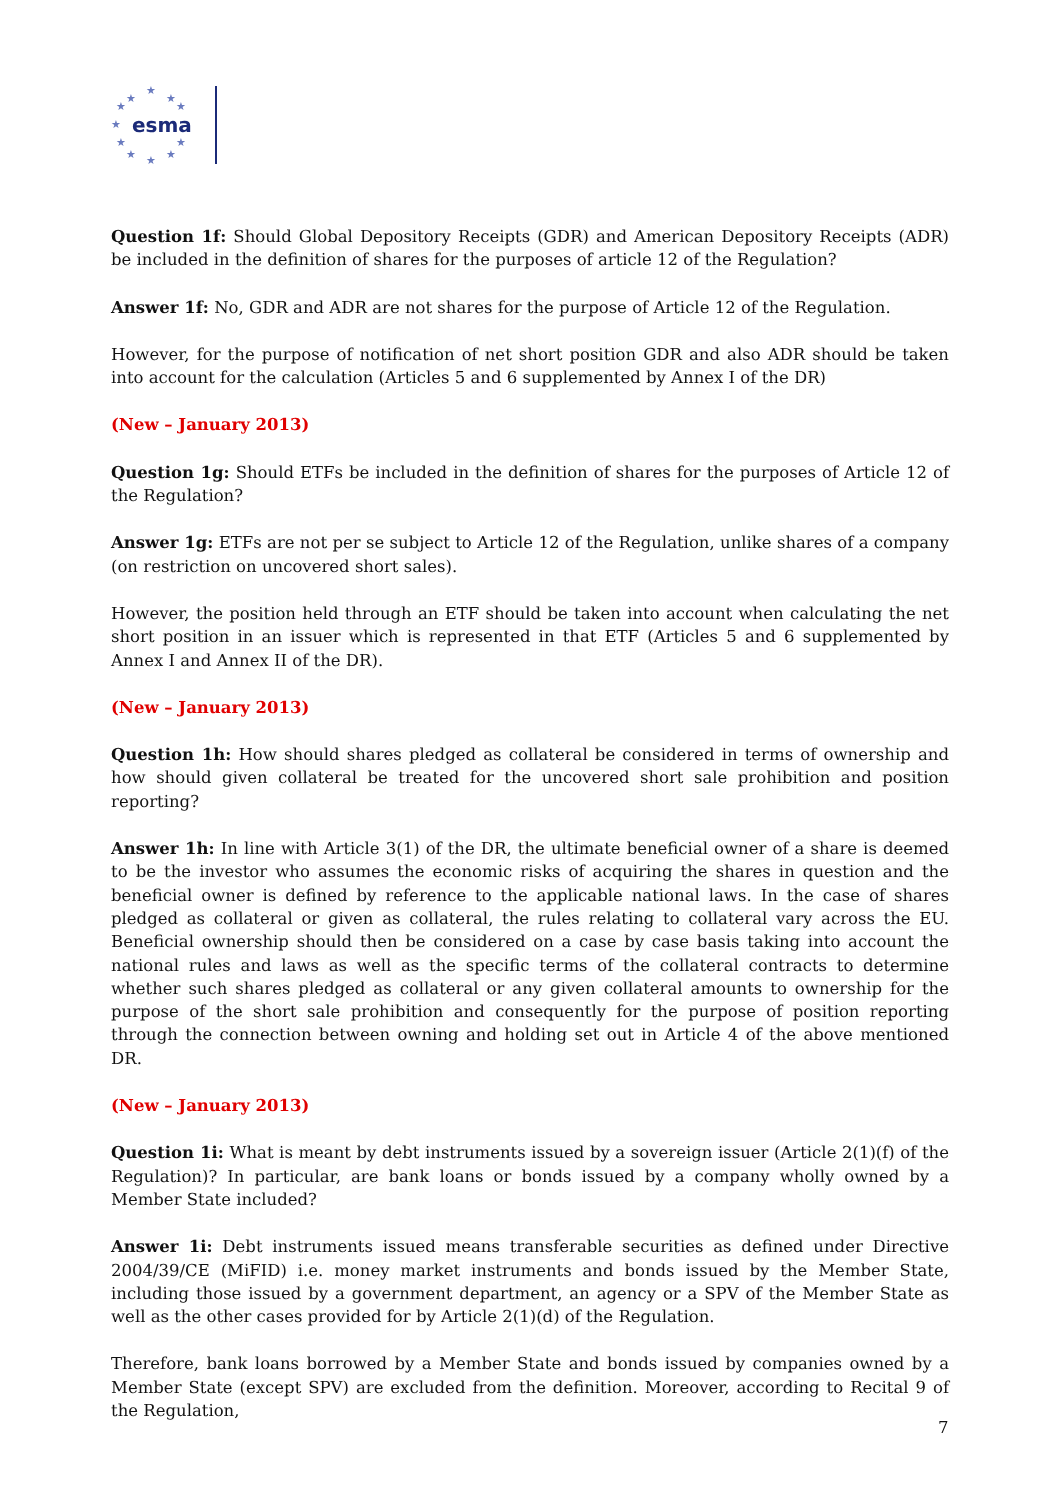★
★
★
★
★
★
★
★
★
★
★
esma
Question 1f: Should Global Depository Receipts (GDR) and American Depository Receipts (ADR) be included in the definition of shares for the purposes of article 12 of the Regulation?
Answer 1f: No, GDR and ADR are not shares for the purpose of Article 12 of the Regulation.
However, for the purpose of notification of net short position GDR and also ADR should be taken into account for the calculation (Articles 5 and 6 supplemented by Annex I of the DR)
(New – January 2013)
Question 1g: Should ETFs be included in the definition of shares for the purposes of Article 12 of the Regulation?
Answer 1g: ETFs are not per se subject to Article 12 of the Regulation, unlike shares of a company (on restriction on uncovered short sales).
However, the position held through an ETF should be taken into account when calculating the net short position in an issuer which is represented in that ETF (Articles 5 and 6 supplemented by Annex I and Annex II of the DR).
(New – January 2013)
Question 1h: How should shares pledged as collateral be considered in terms of ownership and how should given collateral be treated for the uncovered short sale prohibition and position reporting?
Answer 1h: In line with Article 3(1) of the DR, the ultimate beneficial owner of a share is deemed to be the investor who assumes the economic risks of acquiring the shares in question and the beneficial owner is defined by reference to the applicable national laws. In the case of shares pledged as collateral or given as collateral, the rules relating to collateral vary across the EU. Beneficial ownership should then be considered on a case by case basis taking into account the national rules and laws as well as the specific terms of the collateral contracts to determine whether such shares pledged as collateral or any given collateral amounts to ownership for the purpose of the short sale prohibition and consequently for the purpose of position reporting through the connection between owning and holding set out in Article 4 of the above mentioned DR.
(New – January 2013)
Question 1i: What is meant by debt instruments issued by a sovereign issuer (Article 2(1)(f) of the Regulation)? In particular, are bank loans or bonds issued by a company wholly owned by a Member State included?
Answer 1i: Debt instruments issued means transferable securities as defined under Directive 2004/39/CE (MiFID) i.e. money market instruments and bonds issued by the Member State, including those issued by a government department, an agency or a SPV of the Member State as well as the other cases provided for by Article 2(1)(d) of the Regulation.
Therefore, bank loans borrowed by a Member State and bonds issued by companies owned by a Member State (except SPV) are excluded from the definition. Moreover, according to Recital 9 of the Regulation,
7